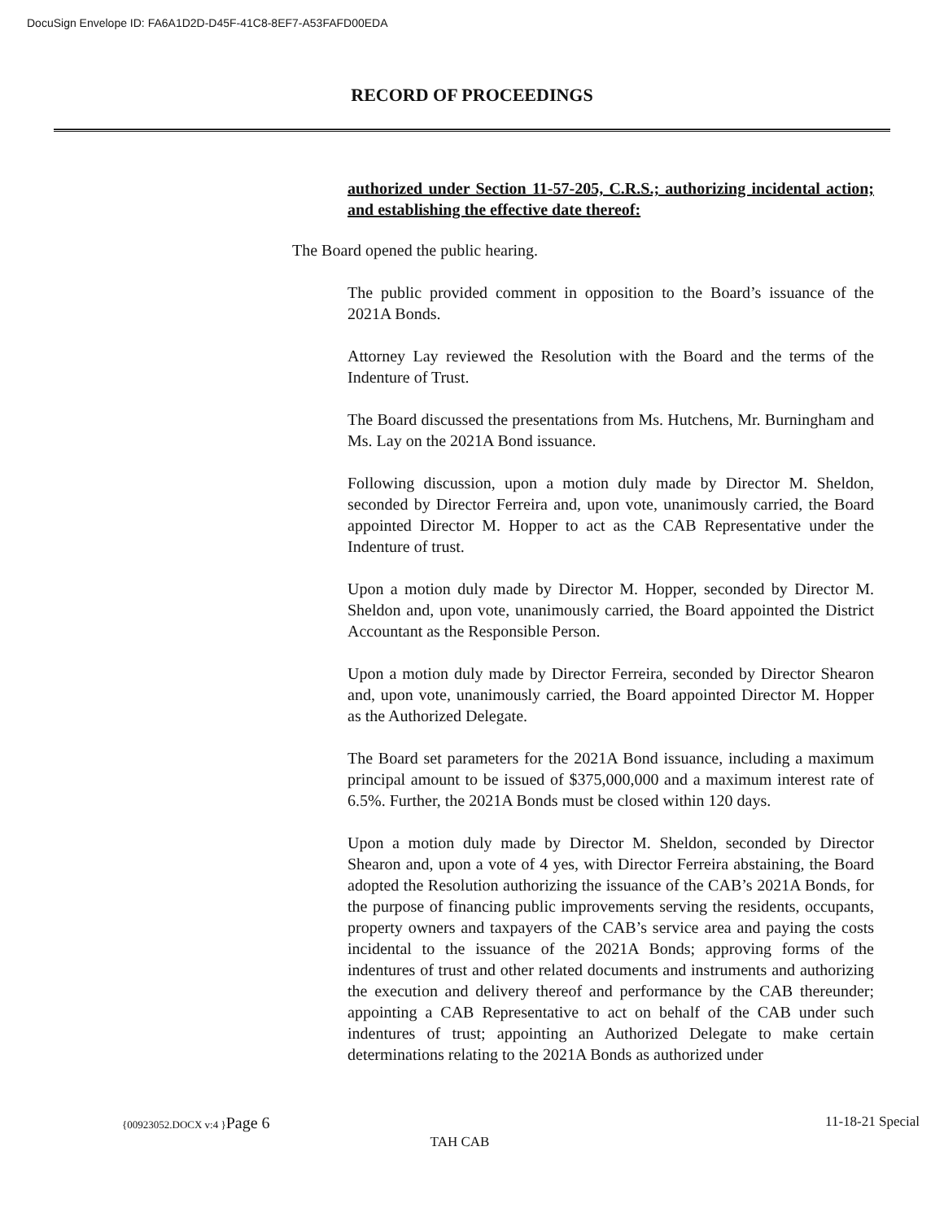DocuSign Envelope ID: FA6A1D2D-D45F-41C8-8EF7-A53FAFD00EDA
RECORD OF PROCEEDINGS
authorized under Section 11-57-205, C.R.S.; authorizing incidental action; and establishing the effective date thereof:
The Board opened the public hearing.
The public provided comment in opposition to the Board’s issuance of the 2021A Bonds.
Attorney Lay reviewed the Resolution with the Board and the terms of the Indenture of Trust.
The Board discussed the presentations from Ms. Hutchens, Mr. Burningham and Ms. Lay on the 2021A Bond issuance.
Following discussion, upon a motion duly made by Director M. Sheldon, seconded by Director Ferreira and, upon vote, unanimously carried, the Board appointed Director M. Hopper to act as the CAB Representative under the Indenture of trust.
Upon a motion duly made by Director M. Hopper, seconded by Director M. Sheldon and, upon vote, unanimously carried, the Board appointed the District Accountant as the Responsible Person.
Upon a motion duly made by Director Ferreira, seconded by Director Shearon and, upon vote, unanimously carried, the Board appointed Director M. Hopper as the Authorized Delegate.
The Board set parameters for the 2021A Bond issuance, including a maximum principal amount to be issued of $375,000,000 and a maximum interest rate of 6.5%. Further, the 2021A Bonds must be closed within 120 days.
Upon a motion duly made by Director M. Sheldon, seconded by Director Shearon and, upon a vote of 4 yes, with Director Ferreira abstaining, the Board adopted the Resolution authorizing the issuance of the CAB’s 2021A Bonds, for the purpose of financing public improvements serving the residents, occupants, property owners and taxpayers of the CAB’s service area and paying the costs incidental to the issuance of the 2021A Bonds; approving forms of the indentures of trust and other related documents and instruments and authorizing the execution and delivery thereof and performance by the CAB thereunder; appointing a CAB Representative to act on behalf of the CAB under such indentures of trust; appointing an Authorized Delegate to make certain determinations relating to the 2021A Bonds as authorized under
11-18-21 Special {00923052.DOCX v:4 }Page 6
TAH CAB